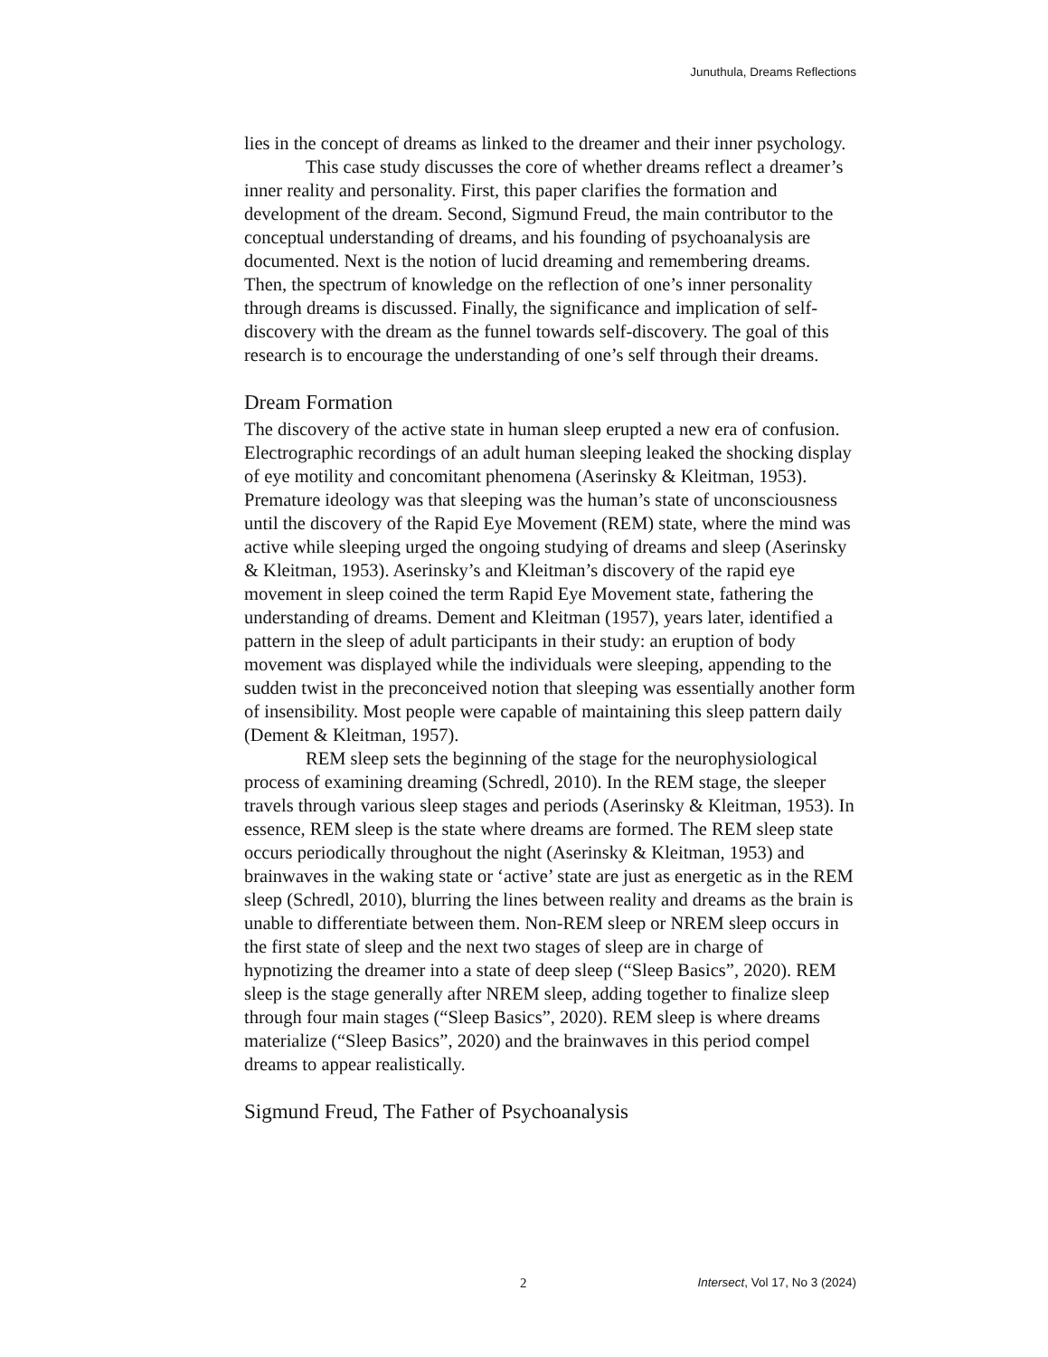Junuthula, Dreams Reflections
lies in the concept of dreams as linked to the dreamer and their inner psychology.
This case study discusses the core of whether dreams reflect a dreamer’s inner reality and personality. First, this paper clarifies the formation and development of the dream. Second, Sigmund Freud, the main contributor to the conceptual understanding of dreams, and his founding of psychoanalysis are documented. Next is the notion of lucid dreaming and remembering dreams. Then, the spectrum of knowledge on the reflection of one’s inner personality through dreams is discussed. Finally, the significance and implication of self-discovery with the dream as the funnel towards self-discovery. The goal of this research is to encourage the understanding of one’s self through their dreams.
Dream Formation
The discovery of the active state in human sleep erupted a new era of confusion. Electrographic recordings of an adult human sleeping leaked the shocking display of eye motility and concomitant phenomena (Aserinsky & Kleitman, 1953). Premature ideology was that sleeping was the human’s state of unconsciousness until the discovery of the Rapid Eye Movement (REM) state, where the mind was active while sleeping urged the ongoing studying of dreams and sleep (Aserinsky & Kleitman, 1953). Aserinsky’s and Kleitman’s discovery of the rapid eye movement in sleep coined the term Rapid Eye Movement state, fathering the understanding of dreams. Dement and Kleitman (1957), years later, identified a pattern in the sleep of adult participants in their study: an eruption of body movement was displayed while the individuals were sleeping, appending to the sudden twist in the preconceived notion that sleeping was essentially another form of insensibility. Most people were capable of maintaining this sleep pattern daily (Dement & Kleitman, 1957).
REM sleep sets the beginning of the stage for the neurophysiological process of examining dreaming (Schredl, 2010). In the REM stage, the sleeper travels through various sleep stages and periods (Aserinsky & Kleitman, 1953). In essence, REM sleep is the state where dreams are formed. The REM sleep state occurs periodically throughout the night (Aserinsky & Kleitman, 1953) and brainwaves in the waking state or ‘active’ state are just as energetic as in the REM sleep (Schredl, 2010), blurring the lines between reality and dreams as the brain is unable to differentiate between them. Non-REM sleep or NREM sleep occurs in the first state of sleep and the next two stages of sleep are in charge of hypnotizing the dreamer into a state of deep sleep (“Sleep Basics”, 2020). REM sleep is the stage generally after NREM sleep, adding together to finalize sleep through four main stages (“Sleep Basics”, 2020). REM sleep is where dreams materialize (“Sleep Basics”, 2020) and the brainwaves in this period compel dreams to appear realistically.
Sigmund Freud, The Father of Psychoanalysis
2 Intersect, Vol 17, No 3 (2024)